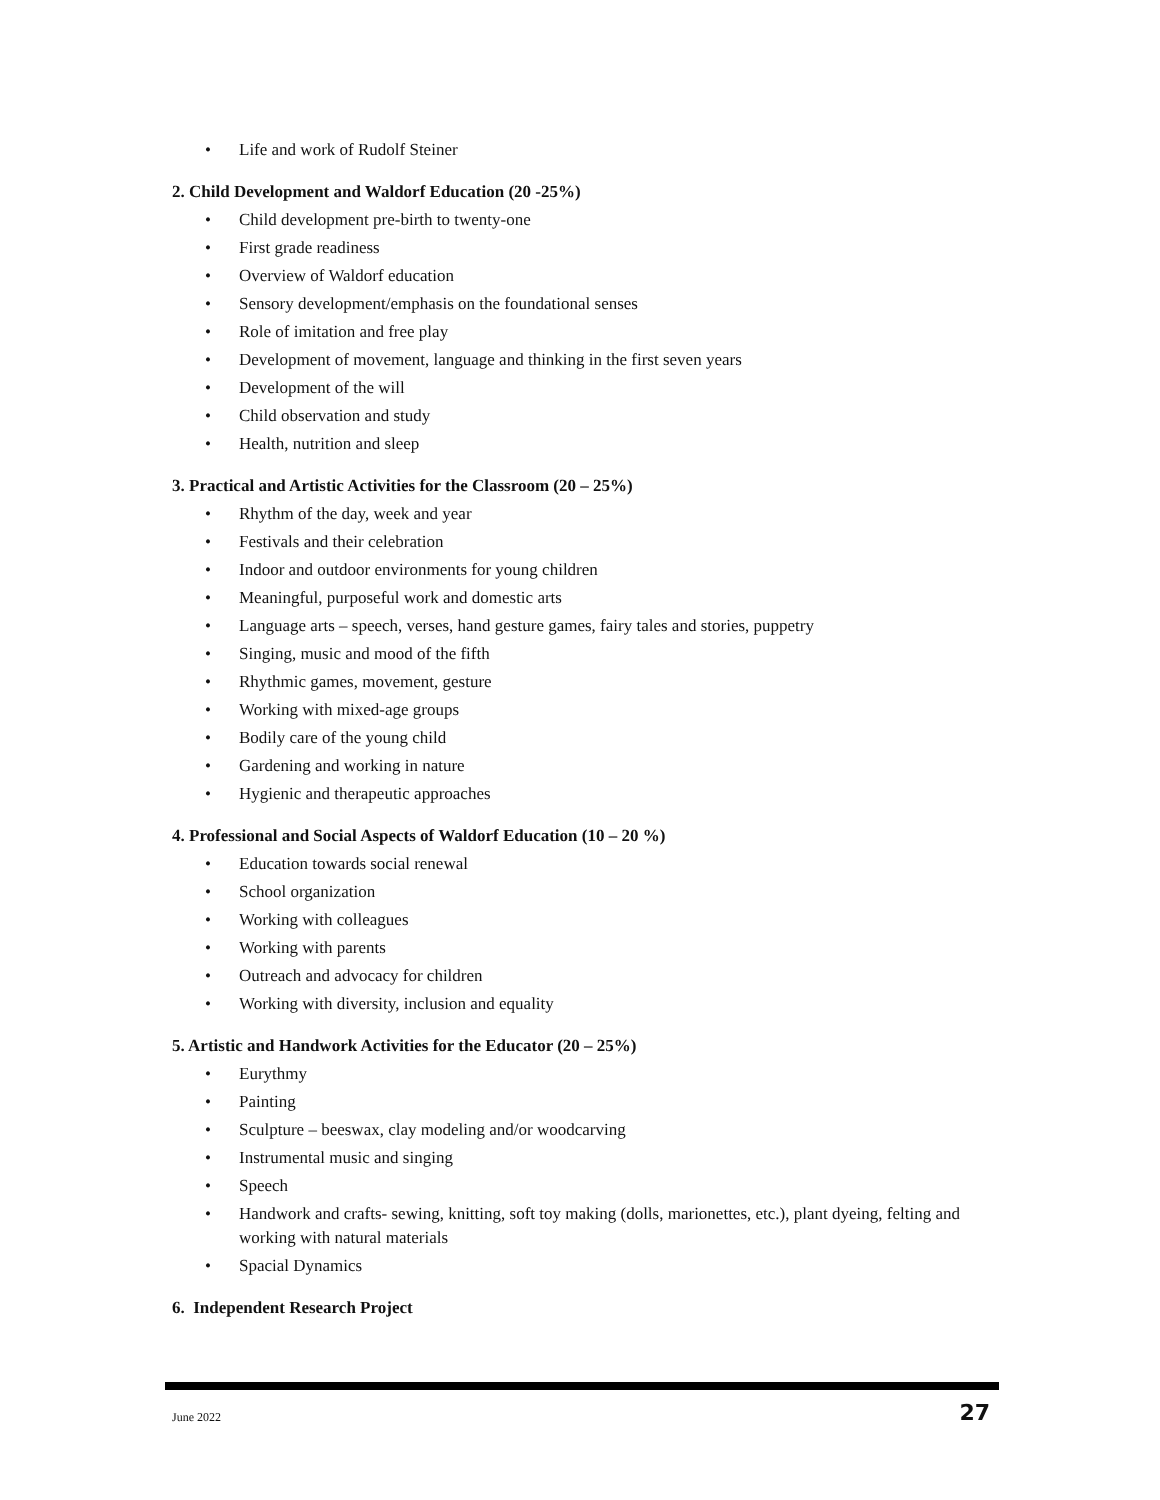• Life and work of Rudolf Steiner
2. Child Development and Waldorf Education (20 -25%)
• Child development pre-birth to twenty-one
• First grade readiness
• Overview of Waldorf education
• Sensory development/emphasis on the foundational senses
• Role of imitation and free play
• Development of movement, language and thinking in the first seven years
• Development of the will
• Child observation and study
• Health, nutrition and sleep
3. Practical and Artistic Activities for the Classroom (20 – 25%)
• Rhythm of the day, week and year
• Festivals and their celebration
• Indoor and outdoor environments for young children
• Meaningful, purposeful work and domestic arts
• Language arts – speech, verses, hand gesture games, fairy tales and stories, puppetry
• Singing, music and mood of the fifth
• Rhythmic games, movement, gesture
• Working with mixed-age groups
• Bodily care of the young child
• Gardening and working in nature
• Hygienic and therapeutic approaches
4. Professional and Social Aspects of Waldorf Education (10 – 20 %)
• Education towards social renewal
• School organization
• Working with colleagues
• Working with parents
• Outreach and advocacy for children
• Working with diversity, inclusion and equality
5. Artistic and Handwork Activities for the Educator (20 – 25%)
• Eurythmy
• Painting
• Sculpture – beeswax, clay modeling and/or woodcarving
• Instrumental music and singing
• Speech
• Handwork and crafts- sewing, knitting, soft toy making (dolls, marionettes, etc.), plant dyeing, felting and working with natural materials
• Spacial Dynamics
6. Independent Research Project
June 2022 27